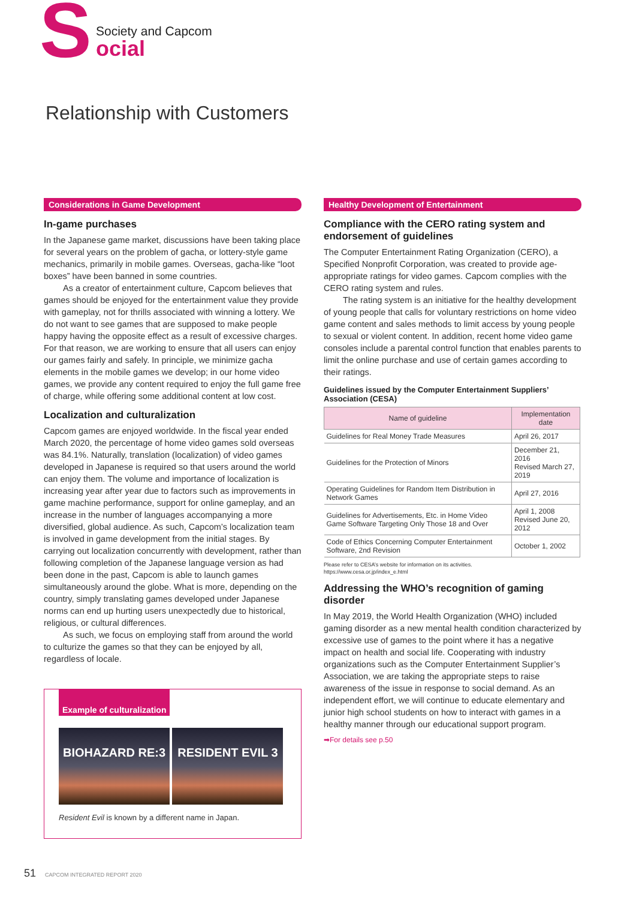S
Society and Capcom
ocial
Relationship with Customers
Considerations in Game Development
In-game purchases
In the Japanese game market, discussions have been taking place for several years on the problem of gacha, or lottery-style game mechanics, primarily in mobile games. Overseas, gacha-like “loot boxes” have been banned in some countries.
As a creator of entertainment culture, Capcom believes that games should be enjoyed for the entertainment value they provide with gameplay, not for thrills associated with winning a lottery. We do not want to see games that are supposed to make people happy having the opposite effect as a result of excessive charges. For that reason, we are working to ensure that all users can enjoy our games fairly and safely. In principle, we minimize gacha elements in the mobile games we develop; in our home video games, we provide any content required to enjoy the full game free of charge, while offering some additional content at low cost.
Localization and culturalization
Capcom games are enjoyed worldwide. In the fiscal year ended March 2020, the percentage of home video games sold overseas was 84.1%. Naturally, translation (localization) of video games developed in Japanese is required so that users around the world can enjoy them. The volume and importance of localization is increasing year after year due to factors such as improvements in game machine performance, support for online gameplay, and an increase in the number of languages accompanying a more diversified, global audience. As such, Capcom’s localization team is involved in game development from the initial stages. By carrying out localization concurrently with development, rather than following completion of the Japanese language version as had been done in the past, Capcom is able to launch games simultaneously around the globe. What is more, depending on the country, simply translating games developed under Japanese norms can end up hurting users unexpectedly due to historical, religious, or cultural differences.
As such, we focus on employing staff from around the world to culturize the games so that they can be enjoyed by all, regardless of locale.
Example of culturalization
BIOHAZARD RE:3 RESIDENT EVIL 3
Resident Evil is known by a different name in Japan.
Healthy Development of Entertainment
Compliance with the CERO rating system and endorsement of guidelines
The Computer Entertainment Rating Organization (CERO), a Specified Nonprofit Corporation, was created to provide age-appropriate ratings for video games. Capcom complies with the CERO rating system and rules.
The rating system is an initiative for the healthy development of young people that calls for voluntary restrictions on home video game content and sales methods to limit access by young people to sexual or violent content. In addition, recent home video game consoles include a parental control function that enables parents to limit the online purchase and use of certain games according to their ratings.
Guidelines issued by the Computer Entertainment Suppliers’ Association (CESA)
| Name of guideline | Implementation date |
| --- | --- |
| Guidelines for Real Money Trade Measures | April 26, 2017 |
| Guidelines for the Protection of Minors | December 21, 2016 Revised March 27, 2019 |
| Operating Guidelines for Random Item Distribution in Network Games | April 27, 2016 |
| Guidelines for Advertisements, Etc. in Home Video Game Software Targeting Only Those 18 and Over | April 1, 2008 Revised June 20, 2012 |
| Code of Ethics Concerning Computer Entertainment Software, 2nd Revision | October 1, 2002 |
Please refer to CESA’s website for information on its activities.
https://www.cesa.or.jp/index_e.html
Addressing the WHO’s recognition of gaming disorder
In May 2019, the World Health Organization (WHO) included gaming disorder as a new mental health condition characterized by excessive use of games to the point where it has a negative impact on health and social life. Cooperating with industry organizations such as the Computer Entertainment Supplier’s Association, we are taking the appropriate steps to raise awareness of the issue in response to social demand. As an independent effort, we will continue to educate elementary and junior high school students on how to interact with games in a healthy manner through our educational support program.
➡For details see p.50
51 CAPCOM INTEGRATED REPORT 2020